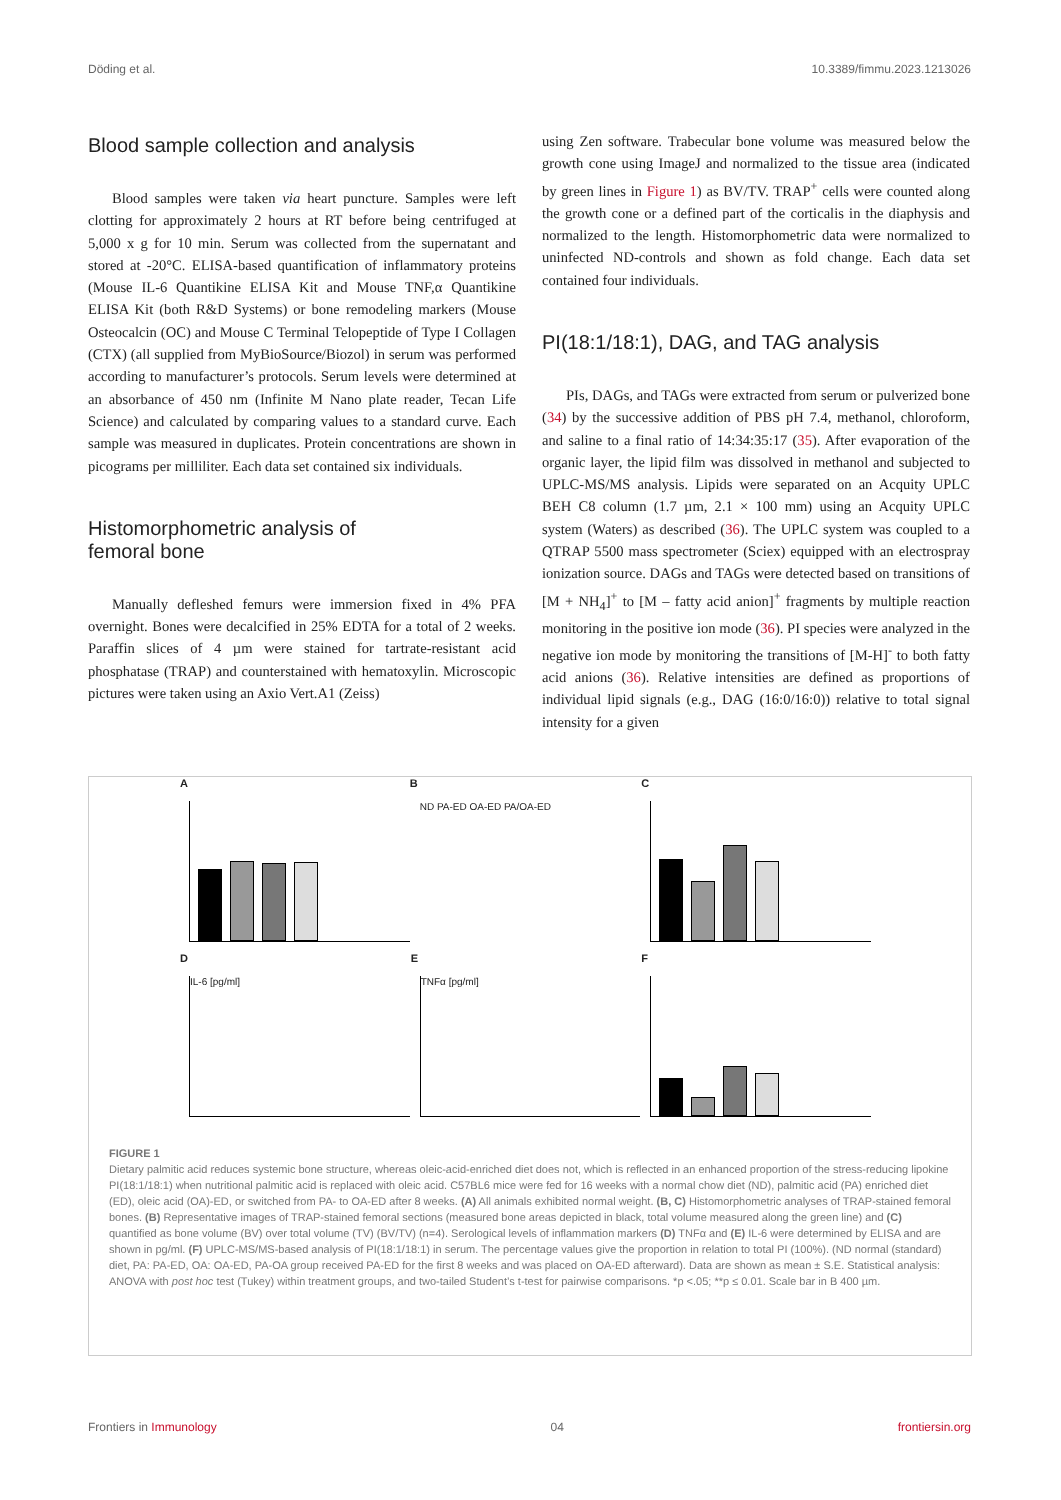Döding et al. 10.3389/fimmu.2023.1213026
Blood sample collection and analysis
Blood samples were taken via heart puncture. Samples were left clotting for approximately 2 hours at RT before being centrifuged at 5,000 x g for 10 min. Serum was collected from the supernatant and stored at -20°C. ELISA-based quantification of inflammatory proteins (Mouse IL-6 Quantikine ELISA Kit and Mouse TNF,α Quantikine ELISA Kit (both R&D Systems) or bone remodeling markers (Mouse Osteocalcin (OC) and Mouse C Terminal Telopeptide of Type I Collagen (CTX) (all supplied from MyBioSource/Biozol) in serum was performed according to manufacturer’s protocols. Serum levels were determined at an absorbance of 450 nm (Infinite M Nano plate reader, Tecan Life Science) and calculated by comparing values to a standard curve. Each sample was measured in duplicates. Protein concentrations are shown in picograms per milliliter. Each data set contained six individuals.
Histomorphometric analysis of
femoral bone
Manually defleshed femurs were immersion fixed in 4% PFA overnight. Bones were decalcified in 25% EDTA for a total of 2 weeks. Paraffin slices of 4 µm were stained for tartrate-resistant acid phosphatase (TRAP) and counterstained with hematoxylin. Microscopic pictures were taken using an Axio Vert.A1 (Zeiss)
using Zen software. Trabecular bone volume was measured below the growth cone using ImageJ and normalized to the tissue area (indicated by green lines in Figure 1) as BV/TV. TRAP<sup>+</sup> cells were counted along the growth cone or a defined part of the corticalis in the diaphysis and normalized to the length. Histomorphometric data were normalized to uninfected ND-controls and shown as fold change. Each data set contained four individuals.
PI(18:1/18:1), DAG, and TAG analysis
PIs, DAGs, and TAGs were extracted from serum or pulverized bone (34) by the successive addition of PBS pH 7.4, methanol, chloroform, and saline to a final ratio of 14:34:35:17 (35). After evaporation of the organic layer, the lipid film was dissolved in methanol and subjected to UPLC-MS/MS analysis. Lipids were separated on an Acquity UPLC BEH C8 column (1.7 µm, 2.1 × 100 mm) using an Acquity UPLC system (Waters) as described (36). The UPLC system was coupled to a QTRAP 5500 mass spectrometer (Sciex) equipped with an electrospray ionization source. DAGs and TAGs were detected based on transitions of [M + NH<sub>4</sub>]<sup>+</sup> to [M – fatty acid anion]<sup>+</sup> fragments by multiple reaction monitoring in the positive ion mode (36). PI species were analyzed in the negative ion mode by monitoring the transitions of [M-H]<sup>-</sup> to both fatty acid anions (36). Relative intensities are defined as proportions of individual lipid signals (e.g., DAG (16:0/16:0)) relative to total signal intensity for a given
A
B
ND PA-ED OA-ED PA/OA-ED
C
D
IL-6 [pg/ml]
E
TNFα [pg/ml]
F
FIGURE 1
Dietary palmitic acid reduces systemic bone structure, whereas oleic-acid-enriched diet does not, which is reflected in an enhanced proportion of the stress-reducing lipokine PI(18:1/18:1) when nutritional palmitic acid is replaced with oleic acid. C57BL6 mice were fed for 16 weeks with a normal chow diet (ND), palmitic acid (PA) enriched diet (ED), oleic acid (OA)-ED, or switched from PA- to OA-ED after 8 weeks. (A) All animals exhibited normal weight. (B, C) Histomorphometric analyses of TRAP-stained femoral bones. (B) Representative images of TRAP-stained femoral sections (measured bone areas depicted in black, total volume measured along the green line) and (C) quantified as bone volume (BV) over total volume (TV) (BV/TV) (n=4). Serological levels of inflammation markers (D) TNFα and (E) IL-6 were determined by ELISA and are shown in pg/ml. (F) UPLC-MS/MS-based analysis of PI(18:1/18:1) in serum. The percentage values give the proportion in relation to total PI (100%). (ND normal (standard) diet, PA: PA-ED, OA: OA-ED, PA-OA group received PA-ED for the first 8 weeks and was placed on OA-ED afterward). Data are shown as mean ± S.E. Statistical analysis: ANOVA with post hoc test (Tukey) within treatment groups, and two-tailed Student’s t-test for pairwise comparisons. *p <.05; **p ≤ 0.01. Scale bar in B 400 µm.
Frontiers in Immunology 04 frontiersin.org